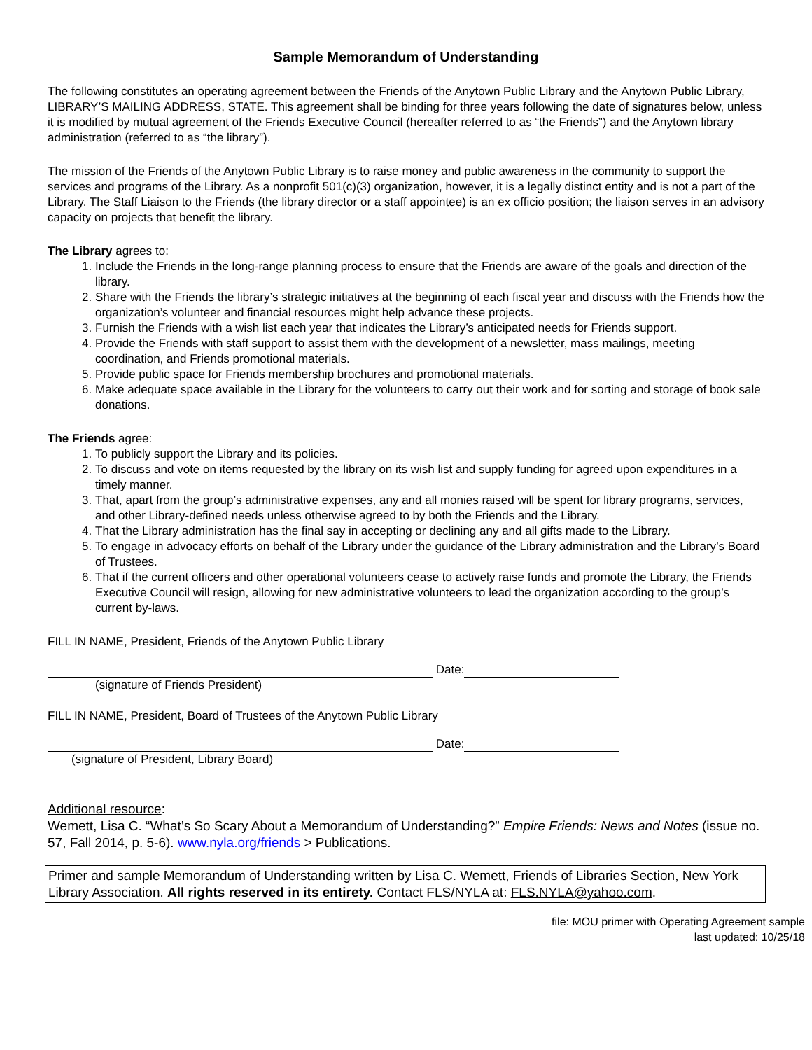Sample Memorandum of Understanding
The following constitutes an operating agreement between the Friends of the Anytown Public Library and the Anytown Public Library, LIBRARY’S MAILING ADDRESS, STATE. This agreement shall be binding for three years following the date of signatures below, unless it is modified by mutual agreement of the Friends Executive Council (hereafter referred to as “the Friends”) and the Anytown library administration (referred to as “the library”).
The mission of the Friends of the Anytown Public Library is to raise money and public awareness in the community to support the services and programs of the Library. As a nonprofit 501(c)(3) organization, however, it is a legally distinct entity and is not a part of the Library. The Staff Liaison to the Friends (the library director or a staff appointee) is an ex officio position; the liaison serves in an advisory capacity on projects that benefit the library.
The Library agrees to:
1. Include the Friends in the long-range planning process to ensure that the Friends are aware of the goals and direction of the library.
2. Share with the Friends the library’s strategic initiatives at the beginning of each fiscal year and discuss with the Friends how the organization’s volunteer and financial resources might help advance these projects.
3. Furnish the Friends with a wish list each year that indicates the Library’s anticipated needs for Friends support.
4. Provide the Friends with staff support to assist them with the development of a newsletter, mass mailings, meeting coordination, and Friends promotional materials.
5. Provide public space for Friends membership brochures and promotional materials.
6. Make adequate space available in the Library for the volunteers to carry out their work and for sorting and storage of book sale donations.
The Friends agree:
1. To publicly support the Library and its policies.
2. To discuss and vote on items requested by the library on its wish list and supply funding for agreed upon expenditures in a timely manner.
3. That, apart from the group’s administrative expenses, any and all monies raised will be spent for library programs, services, and other Library-defined needs unless otherwise agreed to by both the Friends and the Library.
4. That the Library administration has the final say in accepting or declining any and all gifts made to the Library.
5. To engage in advocacy efforts on behalf of the Library under the guidance of the Library administration and the Library’s Board of Trustees.
6. That if the current officers and other operational volunteers cease to actively raise funds and promote the Library, the Friends Executive Council will resign, allowing for new administrative volunteers to lead the organization according to the group’s current by-laws.
FILL IN NAME, President, Friends of the Anytown Public Library
Date:
(signature of Friends President)
FILL IN NAME, President, Board of Trustees of the Anytown Public Library
Date:
(signature of President, Library Board)
Additional resource:
Wemett, Lisa C. “What’s So Scary About a Memorandum of Understanding?” Empire Friends: News and Notes (issue no. 57, Fall 2014, p. 5-6). www.nyla.org/friends > Publications.
Primer and sample Memorandum of Understanding written by Lisa C. Wemett, Friends of Libraries Section, New York Library Association. All rights reserved in its entirety. Contact FLS/NYLA at: FLS.NYLA@yahoo.com.
file: MOU primer with Operating Agreement sample
last updated: 10/25/18